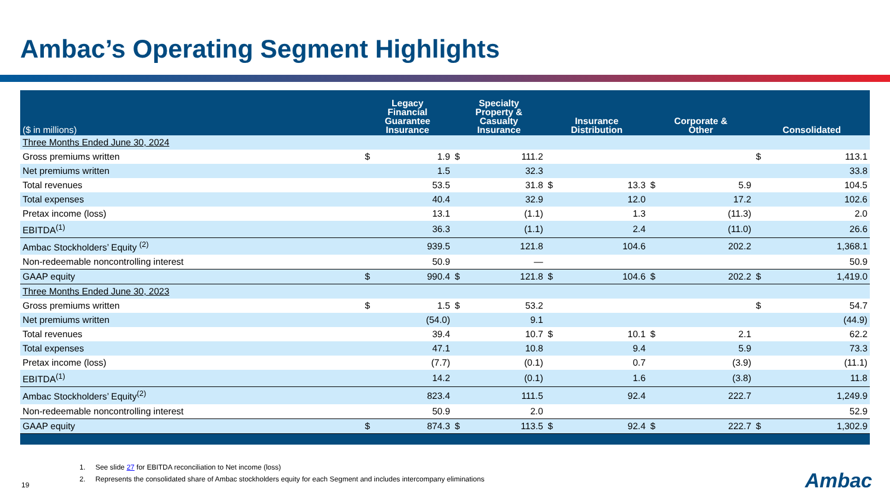Ambac’s Operating Segment Highlights
| ($ in millions) | Legacy Financial Guarantee Insurance | | Specialty Property & Casualty Insurance | | Insurance Distribution | | Corporate & Other | | Consolidated | |
| --- | --- | --- | --- | --- | --- | --- | --- | --- | --- | --- |
| Three Months Ended June 30, 2024 | | | | | | | | | | |
| Gross premiums written | $ | 1.9 | $ | 111.2 | | | | | $ | 113.1 |
| Net premiums written | | 1.5 | | 32.3 | | | | | | 33.8 |
| Total revenues | | 53.5 | | 31.8 | $ | 13.3 | $ | 5.9 | | 104.5 |
| Total expenses | | 40.4 | | 32.9 | | 12.0 | | 17.2 | | 102.6 |
| Pretax income (loss) | | 13.1 | | (1.1) | | 1.3 | | (11.3) | | 2.0 |
| EBITDA<sup>(1)</sup> | | 36.3 | | (1.1) | | 2.4 | | (11.0) | | 26.6 |
| Ambac Stockholders’ Equity <sup>(2)</sup> | | 939.5 | | 121.8 | | 104.6 | | 202.2 | | 1,368.1 |
| Non-redeemable noncontrolling interest | | 50.9 | | — | | | | | | 50.9 |
| GAAP equity | $ | 990.4 | $ | 121.8 | $ | 104.6 | $ | 202.2 | $ | 1,419.0 |
| Three Months Ended June 30, 2023 | | | | | | | | | | |
| Gross premiums written | $ | 1.5 | $ | 53.2 | | | | | $ | 54.7 |
| Net premiums written | | (54.0) | | 9.1 | | | | | | (44.9) |
| Total revenues | | 39.4 | | 10.7 | $ | 10.1 | $ | 2.1 | | 62.2 |
| Total expenses | | 47.1 | | 10.8 | | 9.4 | | 5.9 | | 73.3 |
| Pretax income (loss) | | (7.7) | | (0.1) | | 0.7 | | (3.9) | | (11.1) |
| EBITDA<sup>(1)</sup> | | 14.2 | | (0.1) | | 1.6 | | (3.8) | | 11.8 |
| Ambac Stockholders’ Equity<sup>(2)</sup> | | 823.4 | | 111.5 | | 92.4 | | 222.7 | | 1,249.9 |
| Non-redeemable noncontrolling interest | | 50.9 | | 2.0 | | | | | | 52.9 |
| GAAP equity | $ | 874.3 | $ | 113.5 | $ | 92.4 | $ | 222.7 | $ | 1,302.9 |
1. See slide 27 for EBITDA reconciliation to Net income (loss)
2. Represents the consolidated share of Ambac stockholders equity for each Segment and includes intercompany eliminations
19 Ambac